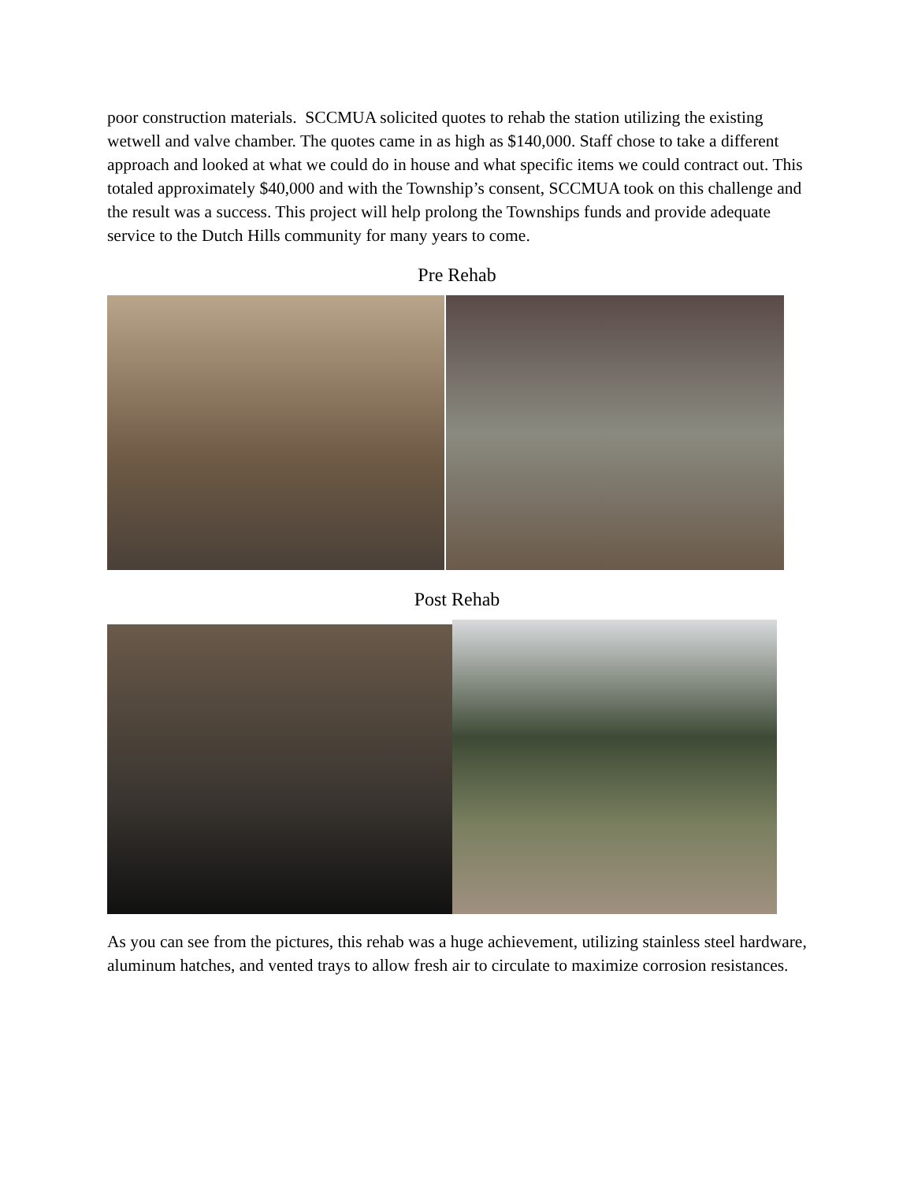poor construction materials. SCCMUA solicited quotes to rehab the station utilizing the existing wetwell and valve chamber. The quotes came in as high as $140,000. Staff chose to take a different approach and looked at what we could do in house and what specific items we could contract out. This totaled approximately $40,000 and with the Township’s consent, SCCMUA took on this challenge and the result was a success. This project will help prolong the Townships funds and provide adequate service to the Dutch Hills community for many years to come.
Pre Rehab
Post Rehab
As you can see from the pictures, this rehab was a huge achievement, utilizing stainless steel hardware, aluminum hatches, and vented trays to allow fresh air to circulate to maximize corrosion resistances.